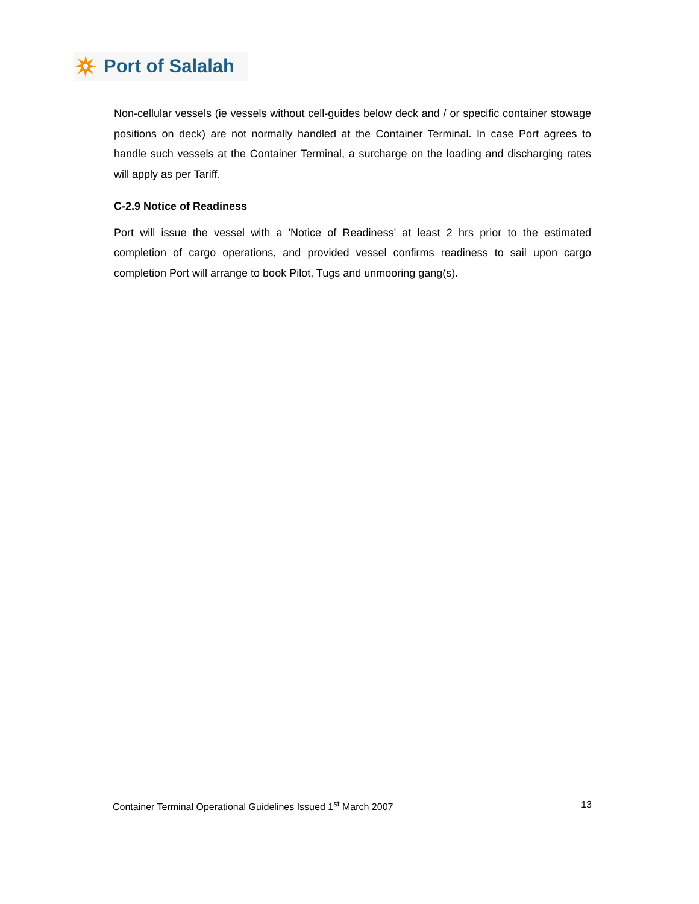Port of Salalah
Non-cellular vessels (ie vessels without cell-guides below deck and / or specific container stowage positions on deck) are not normally handled at the Container Terminal. In case Port agrees to handle such vessels at the Container Terminal, a surcharge on the loading and discharging rates will apply as per Tariff.
C-2.9 Notice of Readiness
Port will issue the vessel with a 'Notice of Readiness' at least 2 hrs prior to the estimated completion of cargo operations, and provided vessel confirms readiness to sail upon cargo completion Port will arrange to book Pilot, Tugs and unmooring gang(s).
Container Terminal Operational Guidelines Issued 1<sup>st</sup> March 2007 13